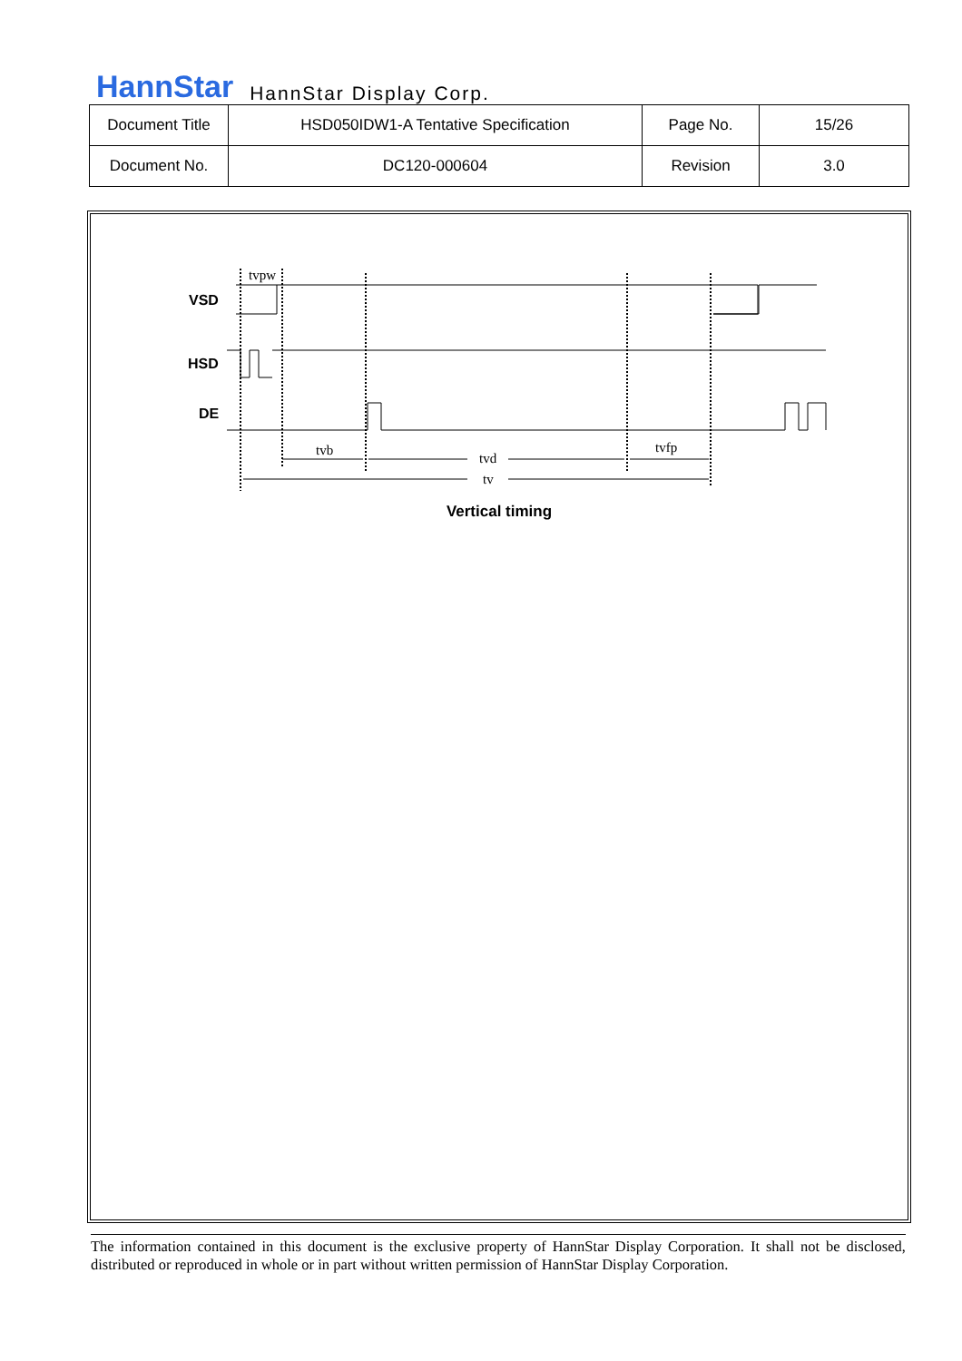HannStar HannStar Display Corp.
| Document Title | HSD050IDW1-A Tentative Specification | Page No. | 15/26 |
| Document No. | DC120-000604 | Revision | 3.0 |
VSD
HSD
DE
tvpw
tvb
tvd
tvfp
tv
Vertical timing
The information contained in this document is the exclusive property of HannStar Display Corporation. It shall not be disclosed, distributed or reproduced in whole or in part without written permission of HannStar Display Corporation.